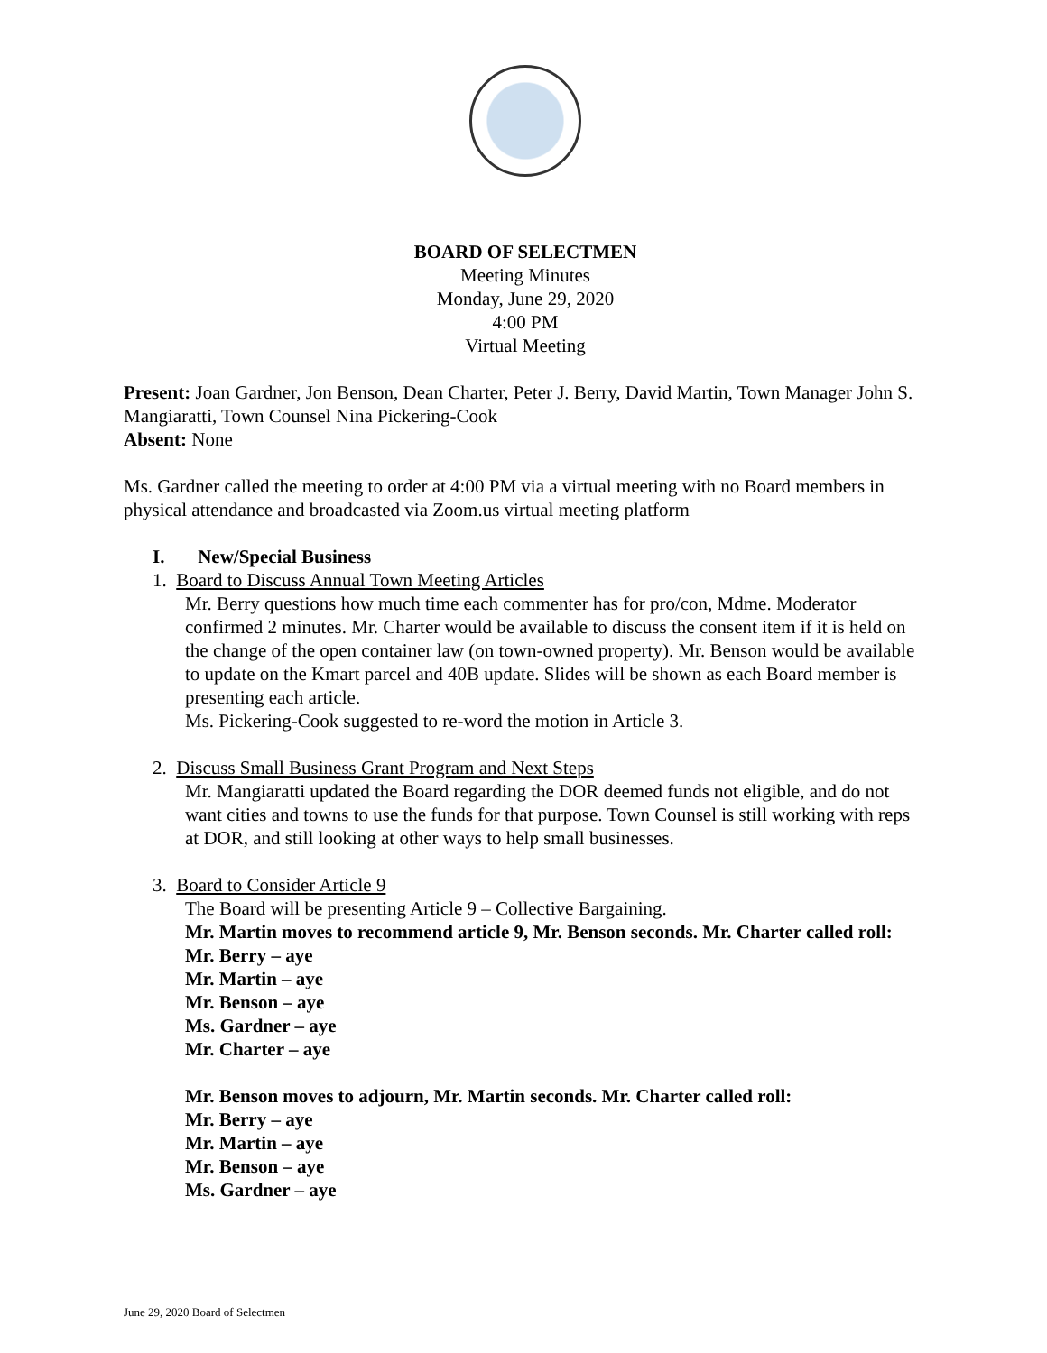BOARD OF SELECTMEN
Meeting Minutes
Monday, June 29, 2020
4:00 PM
Virtual Meeting
Present: Joan Gardner, Jon Benson, Dean Charter, Peter J. Berry, David Martin, Town Manager John S. Mangiaratti, Town Counsel Nina Pickering-Cook
Absent: None
Ms. Gardner called the meeting to order at 4:00 PM via a virtual meeting with no Board members in physical attendance and broadcasted via Zoom.us virtual meeting platform
I. New/Special Business
1. Board to Discuss Annual Town Meeting Articles
Mr. Berry questions how much time each commenter has for pro/con, Mdme. Moderator confirmed 2 minutes. Mr. Charter would be available to discuss the consent item if it is held on the change of the open container law (on town-owned property). Mr. Benson would be available to update on the Kmart parcel and 40B update. Slides will be shown as each Board member is presenting each article.
Ms. Pickering-Cook suggested to re-word the motion in Article 3.
2. Discuss Small Business Grant Program and Next Steps
Mr. Mangiaratti updated the Board regarding the DOR deemed funds not eligible, and do not want cities and towns to use the funds for that purpose. Town Counsel is still working with reps at DOR, and still looking at other ways to help small businesses.
3. Board to Consider Article 9
The Board will be presenting Article 9 – Collective Bargaining.
Mr. Martin moves to recommend article 9, Mr. Benson seconds. Mr. Charter called roll:
Mr. Berry – aye
Mr. Martin – aye
Mr. Benson – aye
Ms. Gardner – aye
Mr. Charter – aye
Mr. Benson moves to adjourn, Mr. Martin seconds. Mr. Charter called roll:
Mr. Berry – aye
Mr. Martin – aye
Mr. Benson – aye
Ms. Gardner – aye
June 29, 2020 Board of Selectmen